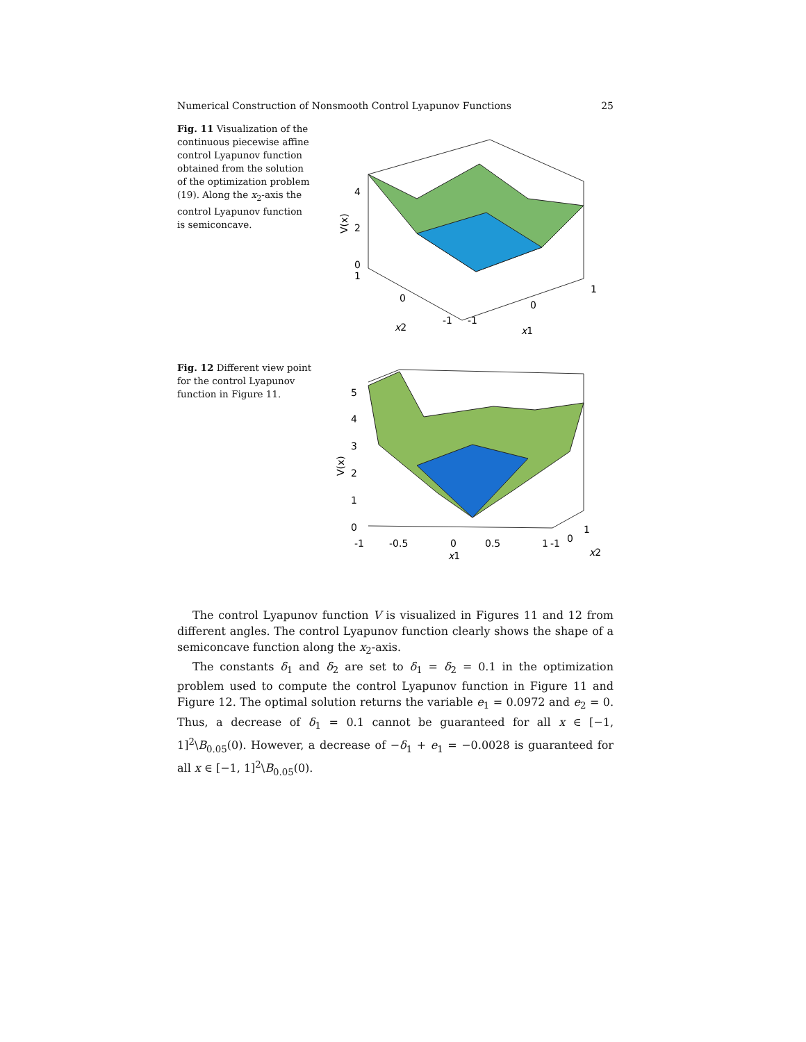Numerical Construction of Nonsmooth Control Lyapunov Functions 25
Fig. 11 Visualization of the continuous piecewise affine control Lyapunov function obtained from the solution of the optimization problem (19). Along the x<sub>2</sub>-axis the control Lyapunov function is semiconcave.
4
2
0
1
0
-1
-1
0
1
x2
x1
V(x)
Fig. 12 Different view point for the control Lyapunov function in Figure 11.
5
4
3
2
1
0
-1
-0.5
0
0.5
1
-1
0
1
x1
x2
V(x)
The control Lyapunov function V is visualized in Figures 11 and 12 from different angles. The control Lyapunov function clearly shows the shape of a semiconcave function along the x<sub>2</sub>-axis.
The constants δ<sub>1</sub> and δ<sub>2</sub> are set to δ<sub>1</sub> = δ<sub>2</sub> = 0.1 in the optimization problem used to compute the control Lyapunov function in Figure 11 and Figure 12. The optimal solution returns the variable e<sub>1</sub> = 0.0972 and e<sub>2</sub> = 0. Thus, a decrease of δ<sub>1</sub> = 0.1 cannot be guaranteed for all x ∈ [−1, 1]<sup>2</sup>\B<sub>0.05</sub>(0). However, a decrease of −δ<sub>1</sub> + e<sub>1</sub> = −0.0028 is guaranteed for all x ∈ [−1, 1]<sup>2</sup>\B<sub>0.05</sub>(0).